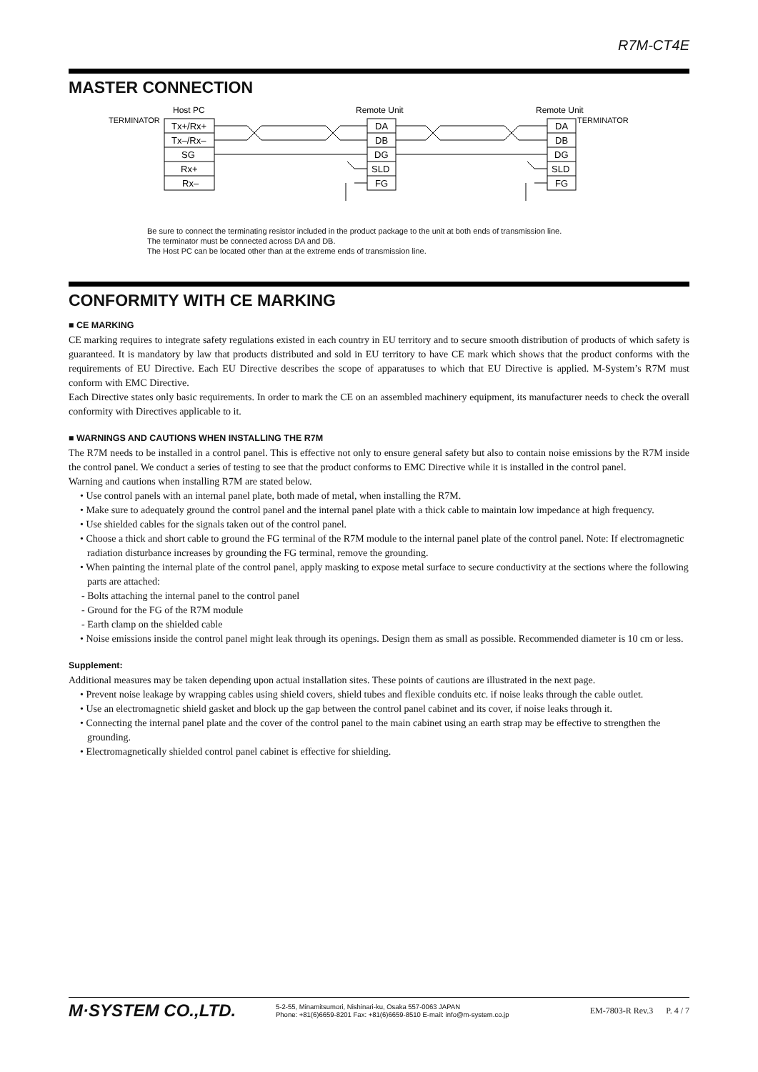R7M-CT4E
MASTER CONNECTION
Host PC
Remote Unit
Remote Unit
TERMINATOR
TERMINATOR
Tx+/Rx+
Tx–/Rx–
SG
Rx+
Rx–
DA
DB
DG
SLD
FG
DA
DB
DG
SLD
FG
Be sure to connect the terminating resistor included in the product package to the unit at both ends of transmission line.
The terminator must be connected across DA and DB.
The Host PC can be located other than at the extreme ends of transmission line.
CONFORMITY WITH CE MARKING
■ CE MARKING
CE marking requires to integrate safety regulations existed in each country in EU territory and to secure smooth distribution of products of which safety is guaranteed. It is mandatory by law that products distributed and sold in EU territory to have CE mark which shows that the product conforms with the requirements of EU Directive. Each EU Directive describes the scope of apparatuses to which that EU Directive is applied. M-System’s R7M must conform with EMC Directive.
Each Directive states only basic requirements. In order to mark the CE on an assembled machinery equipment, its manufacturer needs to check the overall conformity with Directives applicable to it.
■ WARNINGS AND CAUTIONS WHEN INSTALLING THE R7M
The R7M needs to be installed in a control panel. This is effective not only to ensure general safety but also to contain noise emissions by the R7M inside the control panel. We conduct a series of testing to see that the product conforms to EMC Directive while it is installed in the control panel.
Warning and cautions when installing R7M are stated below.
• Use control panels with an internal panel plate, both made of metal, when installing the R7M.
• Make sure to adequately ground the control panel and the internal panel plate with a thick cable to maintain low impedance at high frequency.
• Use shielded cables for the signals taken out of the control panel.
• Choose a thick and short cable to ground the FG terminal of the R7M module to the internal panel plate of the control panel. Note: If electromagnetic radiation disturbance increases by grounding the FG terminal, remove the grounding.
• When painting the internal plate of the control panel, apply masking to expose metal surface to secure conductivity at the sections where the following parts are attached:
- Bolts attaching the internal panel to the control panel
- Ground for the FG of the R7M module
- Earth clamp on the shielded cable
• Noise emissions inside the control panel might leak through its openings. Design them as small as possible. Recommended diameter is 10 cm or less.
Supplement:
Additional measures may be taken depending upon actual installation sites. These points of cautions are illustrated in the next page.
• Prevent noise leakage by wrapping cables using shield covers, shield tubes and flexible conduits etc. if noise leaks through the cable outlet.
• Use an electromagnetic shield gasket and block up the gap between the control panel cabinet and its cover, if noise leaks through it.
• Connecting the internal panel plate and the cover of the control panel to the main cabinet using an earth strap may be effective to strengthen the grounding.
• Electromagnetically shielded control panel cabinet is effective for shielding.
M·SYSTEM CO.,LTD.
5-2-55, Minamitsumori, Nishinari-ku, Osaka 557-0063 JAPAN
Phone: +81(6)6659-8201 Fax: +81(6)6659-8510 E-mail: info@m-system.co.jp
EM-7803-R Rev.3 P. 4 / 7